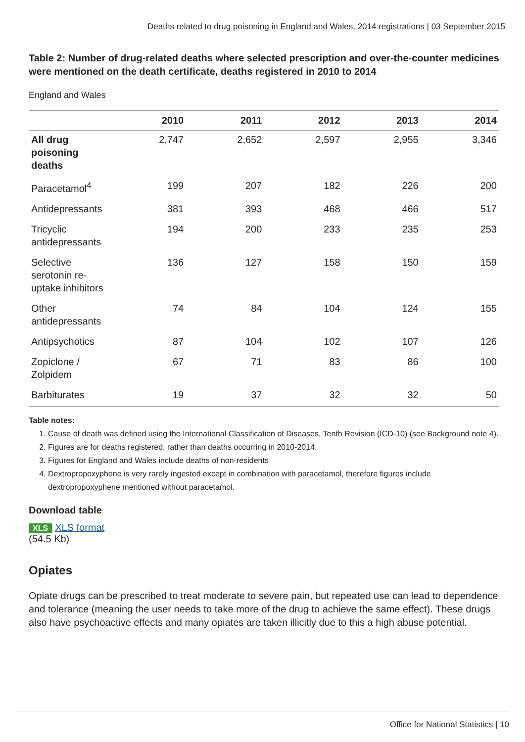Deaths related to drug poisoning in England and Wales, 2014 registrations | 03 September 2015
Table 2: Number of drug-related deaths where selected prescription and over-the-counter medicines were mentioned on the death certificate, deaths registered in 2010 to 2014
England and Wales
| | 2010 | 2011 | 2012 | 2013 | 2014 |
| --- | --- | --- | --- | --- | --- |
| All drug poisoning deaths | 2,747 | 2,652 | 2,597 | 2,955 | 3,346 |
| Paracetamol<sup>4</sup> | 199 | 207 | 182 | 226 | 200 |
| Antidepressants | 381 | 393 | 468 | 466 | 517 |
| Tricyclic antidepressants | 194 | 200 | 233 | 235 | 253 |
| Selective serotonin re-uptake inhibitors | 136 | 127 | 158 | 150 | 159 |
| Other antidepressants | 74 | 84 | 104 | 124 | 155 |
| Antipsychotics | 87 | 104 | 102 | 107 | 126 |
| Zopiclone / Zolpidem | 67 | 71 | 83 | 86 | 100 |
| Barbiturates | 19 | 37 | 32 | 32 | 50 |
Table notes:
1. Cause of death was defined using the International Classification of Diseases, Tenth Revision (ICD-10) (see Background note 4).
2. Figures are for deaths registered, rather than deaths occurring in 2010-2014.
3. Figures for England and Wales include deaths of non-residents
4. Dextropropoxyphene is very rarely ingested except in combination with paracetamol, therefore figures include dextropropoxyphene mentioned without paracetamol.
Download table
XLS XLS format
(54.5 Kb)
Opiates
Opiate drugs can be prescribed to treat moderate to severe pain, but repeated use can lead to dependence and tolerance (meaning the user needs to take more of the drug to achieve the same effect). These drugs also have psychoactive effects and many opiates are taken illicitly due to this a high abuse potential.
Office for National Statistics | 10